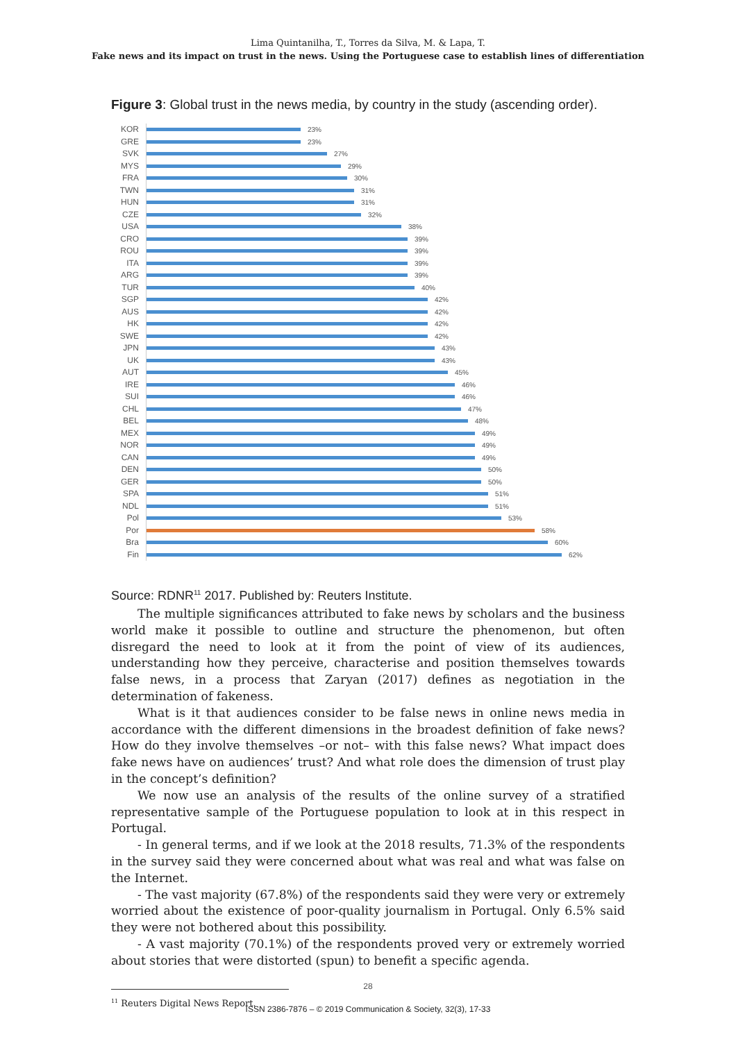Lima Quintanilha, T., Torres da Silva, M. & Lapa, T.
Fake news and its impact on trust in the news. Using the Portuguese case to establish lines of differentiation
Figure 3: Global trust in the news media, by country in the study (ascending order).
KOR 23%
GRE 23%
SVK 27%
MYS 29%
FRA 30%
TWN 31%
HUN 31%
CZE 32%
USA 38%
CRO 39%
ROU 39%
ITA 39%
ARG 39%
TUR 40%
SGP 42%
AUS 42%
HK 42%
SWE 42%
JPN 43%
UK 43%
AUT 45%
IRE 46%
SUI 46%
CHL 47%
BEL 48%
MEX 49%
NOR 49%
CAN 49%
DEN 50%
GER 50%
SPA 51%
NDL 51%
Pol 53%
Por 58%
Bra 60%
Fin 62%
Source: RDNR<sup>11</sup> 2017. Published by: Reuters Institute.
The multiple significances attributed to fake news by scholars and the business world make it possible to outline and structure the phenomenon, but often disregard the need to look at it from the point of view of its audiences, understanding how they perceive, characterise and position themselves towards false news, in a process that Zaryan (2017) defines as negotiation in the determination of fakeness.
What is it that audiences consider to be false news in online news media in accordance with the different dimensions in the broadest definition of fake news? How do they involve themselves –or not– with this false news? What impact does fake news have on audiences’ trust? And what role does the dimension of trust play in the concept’s definition?
We now use an analysis of the results of the online survey of a stratified representative sample of the Portuguese population to look at in this respect in Portugal.
- In general terms, and if we look at the 2018 results, 71.3% of the respondents in the survey said they were concerned about what was real and what was false on the Internet.
- The vast majority (67.8%) of the respondents said they were very or extremely worried about the existence of poor-quality journalism in Portugal. Only 6.5% said they were not bothered about this possibility.
- A vast majority (70.1%) of the respondents proved very or extremely worried about stories that were distorted (spun) to benefit a specific agenda.
<sup>11</sup> Reuters Digital News Report.
28
ISSN 2386-7876 – © 2019 Communication & Society, 32(3), 17-33